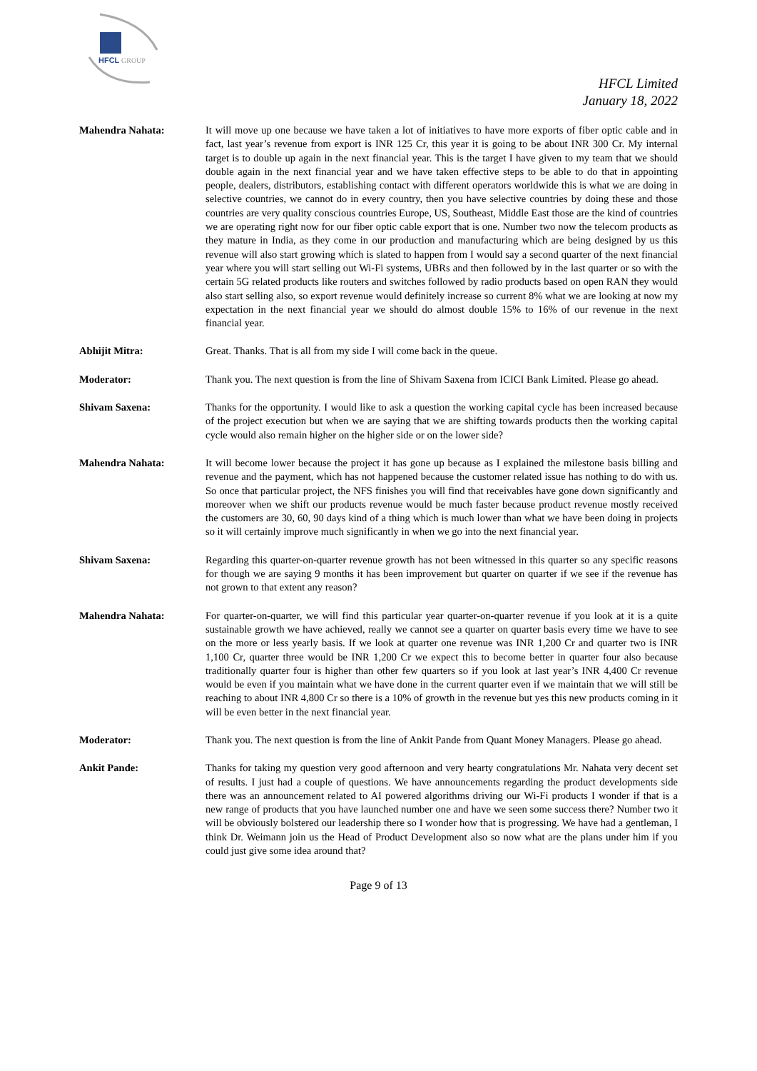HFCL
GROUP
HFCL Limited
January 18, 2022
Mahendra Nahata: It will move up one because we have taken a lot of initiatives to have more exports of fiber optic cable and in fact, last year’s revenue from export is INR 125 Cr, this year it is going to be about INR 300 Cr. My internal target is to double up again in the next financial year. This is the target I have given to my team that we should double again in the next financial year and we have taken effective steps to be able to do that in appointing people, dealers, distributors, establishing contact with different operators worldwide this is what we are doing in selective countries, we cannot do in every country, then you have selective countries by doing these and those countries are very quality conscious countries Europe, US, Southeast, Middle East those are the kind of countries we are operating right now for our fiber optic cable export that is one. Number two now the telecom products as they mature in India, as they come in our production and manufacturing which are being designed by us this revenue will also start growing which is slated to happen from I would say a second quarter of the next financial year where you will start selling out Wi-Fi systems, UBRs and then followed by in the last quarter or so with the certain 5G related products like routers and switches followed by radio products based on open RAN they would also start selling also, so export revenue would definitely increase so current 8% what we are looking at now my expectation in the next financial year we should do almost double 15% to 16% of our revenue in the next financial year.
Abhijit Mitra: Great. Thanks. That is all from my side I will come back in the queue.
Moderator: Thank you. The next question is from the line of Shivam Saxena from ICICI Bank Limited. Please go ahead.
Shivam Saxena: Thanks for the opportunity. I would like to ask a question the working capital cycle has been increased because of the project execution but when we are saying that we are shifting towards products then the working capital cycle would also remain higher on the higher side or on the lower side?
Mahendra Nahata: It will become lower because the project it has gone up because as I explained the milestone basis billing and revenue and the payment, which has not happened because the customer related issue has nothing to do with us. So once that particular project, the NFS finishes you will find that receivables have gone down significantly and moreover when we shift our products revenue would be much faster because product revenue mostly received the customers are 30, 60, 90 days kind of a thing which is much lower than what we have been doing in projects so it will certainly improve much significantly in when we go into the next financial year.
Shivam Saxena: Regarding this quarter-on-quarter revenue growth has not been witnessed in this quarter so any specific reasons for though we are saying 9 months it has been improvement but quarter on quarter if we see if the revenue has not grown to that extent any reason?
Mahendra Nahata: For quarter-on-quarter, we will find this particular year quarter-on-quarter revenue if you look at it is a quite sustainable growth we have achieved, really we cannot see a quarter on quarter basis every time we have to see on the more or less yearly basis. If we look at quarter one revenue was INR 1,200 Cr and quarter two is INR 1,100 Cr, quarter three would be INR 1,200 Cr we expect this to become better in quarter four also because traditionally quarter four is higher than other few quarters so if you look at last year’s INR 4,400 Cr revenue would be even if you maintain what we have done in the current quarter even if we maintain that we will still be reaching to about INR 4,800 Cr so there is a 10% of growth in the revenue but yes this new products coming in it will be even better in the next financial year.
Moderator: Thank you. The next question is from the line of Ankit Pande from Quant Money Managers. Please go ahead.
Ankit Pande: Thanks for taking my question very good afternoon and very hearty congratulations Mr. Nahata very decent set of results. I just had a couple of questions. We have announcements regarding the product developments side there was an announcement related to AI powered algorithms driving our Wi-Fi products I wonder if that is a new range of products that you have launched number one and have we seen some success there? Number two it will be obviously bolstered our leadership there so I wonder how that is progressing. We have had a gentleman, I think Dr. Weimann join us the Head of Product Development also so now what are the plans under him if you could just give some idea around that?
Page 9 of 13